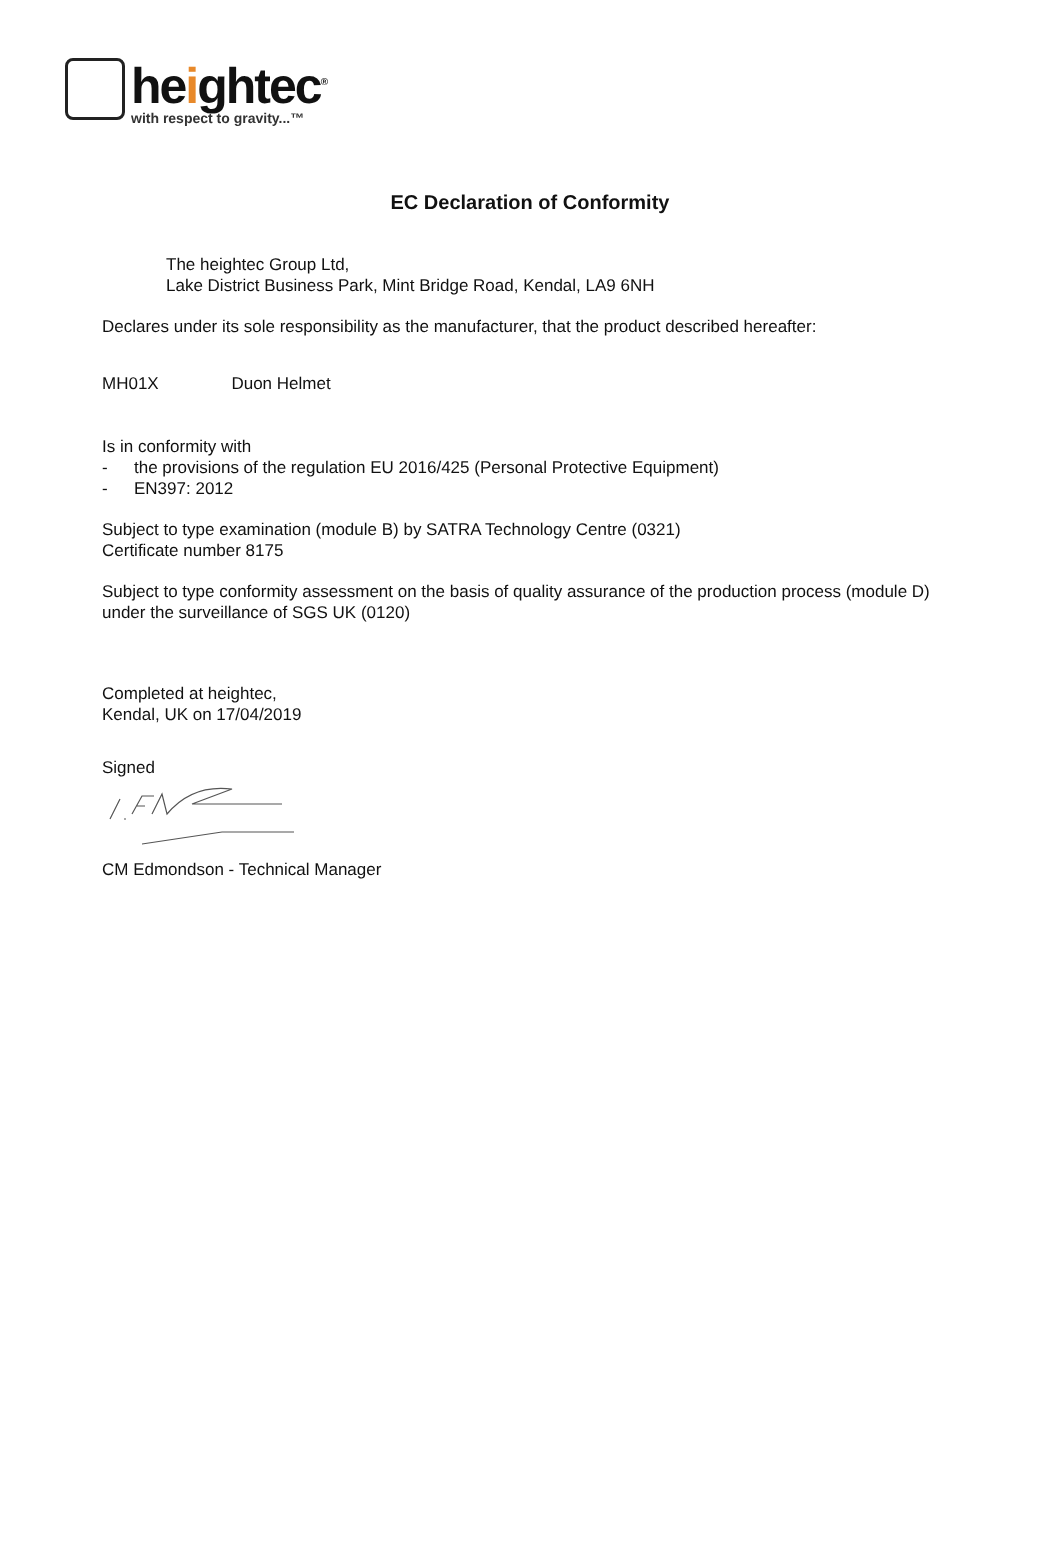heightec<sup>®</sup>
with respect to gravity...™
EC Declaration of Conformity
The heightec Group Ltd,
Lake District Business Park, Mint Bridge Road, Kendal, LA9 6NH
Declares under its sole responsibility as the manufacturer, that the product described hereafter:
MH01X Duon Helmet
Is in conformity with
- the provisions of the regulation EU 2016/425 (Personal Protective Equipment)
- EN397: 2012
Subject to type examination (module B) by SATRA Technology Centre (0321)
Certificate number 8175
Subject to type conformity assessment on the basis of quality assurance of the production process (module D)
under the surveillance of SGS UK (0120)
Completed at heightec,
Kendal, UK on 17/04/2019
Signed
CM Edmondson - Technical Manager